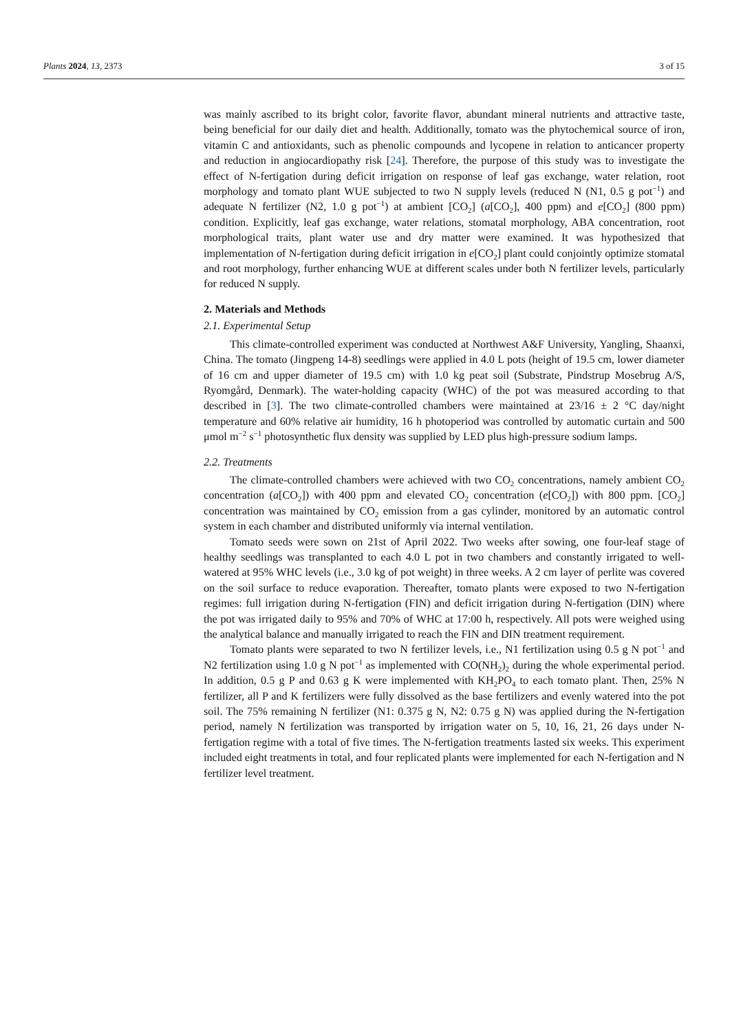Plants 2024, 13, 2373 3 of 15
was mainly ascribed to its bright color, favorite flavor, abundant mineral nutrients and attractive taste, being beneficial for our daily diet and health. Additionally, tomato was the phytochemical source of iron, vitamin C and antioxidants, such as phenolic compounds and lycopene in relation to anticancer property and reduction in angiocardiopathy risk [24]. Therefore, the purpose of this study was to investigate the effect of N-fertigation during deficit irrigation on response of leaf gas exchange, water relation, root morphology and tomato plant WUE subjected to two N supply levels (reduced N (N1, 0.5 g pot<sup>−1</sup>) and adequate N fertilizer (N2, 1.0 g pot<sup>−1</sup>) at ambient [CO<sub>2</sub>] (a[CO<sub>2</sub>], 400 ppm) and e[CO<sub>2</sub>] (800 ppm) condition. Explicitly, leaf gas exchange, water relations, stomatal morphology, ABA concentration, root morphological traits, plant water use and dry matter were examined. It was hypothesized that implementation of N-fertigation during deficit irrigation in e[CO<sub>2</sub>] plant could conjointly optimize stomatal and root morphology, further enhancing WUE at different scales under both N fertilizer levels, particularly for reduced N supply.
2. Materials and Methods
2.1. Experimental Setup
This climate-controlled experiment was conducted at Northwest A&F University, Yangling, Shaanxi, China. The tomato (Jingpeng 14-8) seedlings were applied in 4.0 L pots (height of 19.5 cm, lower diameter of 16 cm and upper diameter of 19.5 cm) with 1.0 kg peat soil (Substrate, Pindstrup Mosebrug A/S, Ryomgård, Denmark). The water-holding capacity (WHC) of the pot was measured according to that described in [3]. The two climate-controlled chambers were maintained at 23/16 ± 2 °C day/night temperature and 60% relative air humidity, 16 h photoperiod was controlled by automatic curtain and 500 μmol m<sup>−2</sup> s<sup>−1</sup> photosynthetic flux density was supplied by LED plus high-pressure sodium lamps.
2.2. Treatments
The climate-controlled chambers were achieved with two CO<sub>2</sub> concentrations, namely ambient CO<sub>2</sub> concentration (a[CO<sub>2</sub>]) with 400 ppm and elevated CO<sub>2</sub> concentration (e[CO<sub>2</sub>]) with 800 ppm. [CO<sub>2</sub>] concentration was maintained by CO<sub>2</sub> emission from a gas cylinder, monitored by an automatic control system in each chamber and distributed uniformly via internal ventilation.
Tomato seeds were sown on 21st of April 2022. Two weeks after sowing, one four-leaf stage of healthy seedlings was transplanted to each 4.0 L pot in two chambers and constantly irrigated to well-watered at 95% WHC levels (i.e., 3.0 kg of pot weight) in three weeks. A 2 cm layer of perlite was covered on the soil surface to reduce evaporation. Thereafter, tomato plants were exposed to two N-fertigation regimes: full irrigation during N-fertigation (FIN) and deficit irrigation during N-fertigation (DIN) where the pot was irrigated daily to 95% and 70% of WHC at 17:00 h, respectively. All pots were weighed using the analytical balance and manually irrigated to reach the FIN and DIN treatment requirement.
Tomato plants were separated to two N fertilizer levels, i.e., N1 fertilization using 0.5 g N pot<sup>−1</sup> and N2 fertilization using 1.0 g N pot<sup>−1</sup> as implemented with CO(NH<sub>2</sub>)<sub>2</sub> during the whole experimental period. In addition, 0.5 g P and 0.63 g K were implemented with KH<sub>2</sub>PO<sub>4</sub> to each tomato plant. Then, 25% N fertilizer, all P and K fertilizers were fully dissolved as the base fertilizers and evenly watered into the pot soil. The 75% remaining N fertilizer (N1: 0.375 g N, N2: 0.75 g N) was applied during the N-fertigation period, namely N fertilization was transported by irrigation water on 5, 10, 16, 21, 26 days under N-fertigation regime with a total of five times. The N-fertigation treatments lasted six weeks. This experiment included eight treatments in total, and four replicated plants were implemented for each N-fertigation and N fertilizer level treatment.